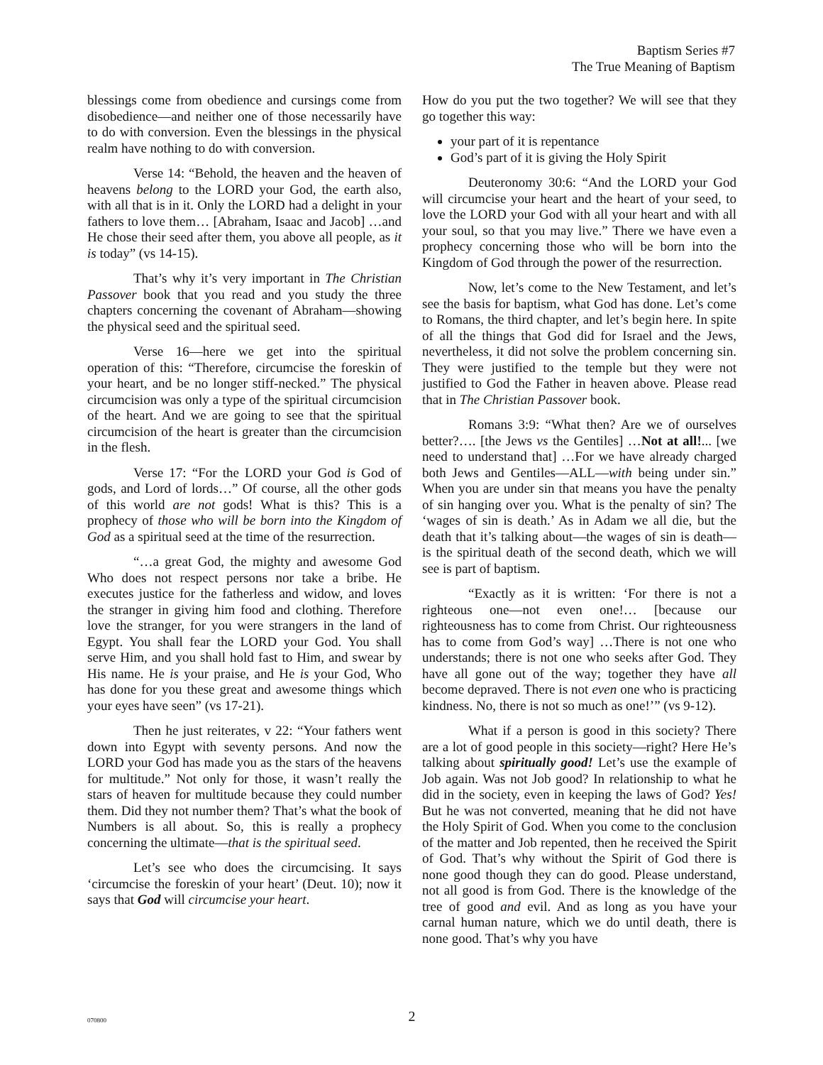Baptism Series #7
The True Meaning of Baptism
blessings come from obedience and cursings come from disobedience—and neither one of those necessarily have to do with conversion. Even the blessings in the physical realm have nothing to do with conversion.
Verse 14: “Behold, the heaven and the heaven of heavens belong to the LORD your God, the earth also, with all that is in it. Only the LORD had a delight in your fathers to love them… [Abraham, Isaac and Jacob] …and He chose their seed after them, you above all people, as it is today” (vs 14-15).
That’s why it’s very important in The Christian Passover book that you read and you study the three chapters concerning the covenant of Abraham—showing the physical seed and the spiritual seed.
Verse 16—here we get into the spiritual operation of this: “Therefore, circumcise the foreskin of your heart, and be no longer stiff-necked.” The physical circumcision was only a type of the spiritual circumcision of the heart. And we are going to see that the spiritual circumcision of the heart is greater than the circumcision in the flesh.
Verse 17: “For the LORD your God is God of gods, and Lord of lords…” Of course, all the other gods of this world are not gods! What is this? This is a prophecy of those who will be born into the Kingdom of God as a spiritual seed at the time of the resurrection.
“…a great God, the mighty and awesome God Who does not respect persons nor take a bribe. He executes justice for the fatherless and widow, and loves the stranger in giving him food and clothing. Therefore love the stranger, for you were strangers in the land of Egypt. You shall fear the LORD your God. You shall serve Him, and you shall hold fast to Him, and swear by His name. He is your praise, and He is your God, Who has done for you these great and awesome things which your eyes have seen” (vs 17-21).
Then he just reiterates, v 22: “Your fathers went down into Egypt with seventy persons. And now the LORD your God has made you as the stars of the heavens for multitude.” Not only for those, it wasn’t really the stars of heaven for multitude because they could number them. Did they not number them? That’s what the book of Numbers is all about. So, this is really a prophecy concerning the ultimate—that is the spiritual seed.
Let’s see who does the circumcising. It says ‘circumcise the foreskin of your heart’ (Deut. 10); now it says that God will circumcise your heart.
How do you put the two together? We will see that they go together this way:
your part of it is repentance
God’s part of it is giving the Holy Spirit
Deuteronomy 30:6: “And the LORD your God will circumcise your heart and the heart of your seed, to love the LORD your God with all your heart and with all your soul, so that you may live.” There we have even a prophecy concerning those who will be born into the Kingdom of God through the power of the resurrection.
Now, let’s come to the New Testament, and let’s see the basis for baptism, what God has done. Let’s come to Romans, the third chapter, and let’s begin here. In spite of all the things that God did for Israel and the Jews, nevertheless, it did not solve the problem concerning sin. They were justified to the temple but they were not justified to God the Father in heaven above. Please read that in The Christian Passover book.
Romans 3:9: “What then? Are we of ourselves better?…. [the Jews vs the Gentiles] …Not at all!... [we need to understand that] …For we have already charged both Jews and Gentiles—ALL—with being under sin.” When you are under sin that means you have the penalty of sin hanging over you. What is the penalty of sin? The ‘wages of sin is death.’ As in Adam we all die, but the death that it’s talking about—the wages of sin is death—is the spiritual death of the second death, which we will see is part of baptism.
“Exactly as it is written: ‘For there is not a righteous one—not even one!… [because our righteousness has to come from Christ. Our righteousness has to come from God’s way] …There is not one who understands; there is not one who seeks after God. They have all gone out of the way; together they have all become depraved. There is not even one who is practicing kindness. No, there is not so much as one!’” (vs 9-12).
What if a person is good in this society? There are a lot of good people in this society—right? Here He’s talking about spiritually good! Let’s use the example of Job again. Was not Job good? In relationship to what he did in the society, even in keeping the laws of God? Yes! But he was not converted, meaning that he did not have the Holy Spirit of God. When you come to the conclusion of the matter and Job repented, then he received the Spirit of God. That’s why without the Spirit of God there is none good though they can do good. Please understand, not all good is from God. There is the knowledge of the tree of good and evil. And as long as you have your carnal human nature, which we do until death, there is none good. That’s why you have
070800
2